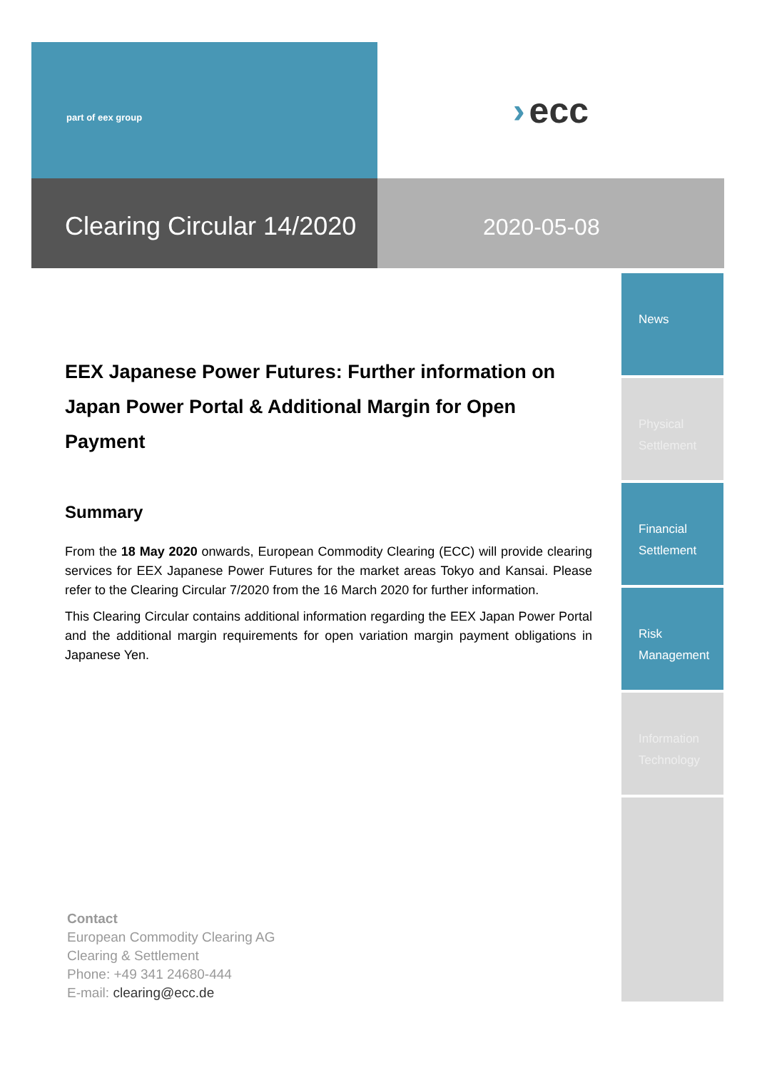part of eex group
› ecc
Clearing Circular 14/2020
2020-05-08
News
Physical
Settlement
Financial
Settlement
Risk
Management
Information
Technology
EEX Japanese Power Futures: Further information on Japan Power Portal & Additional Margin for Open Payment
Summary
From the 18 May 2020 onwards, European Commodity Clearing (ECC) will provide clearing services for EEX Japanese Power Futures for the market areas Tokyo and Kansai. Please refer to the Clearing Circular 7/2020 from the 16 March 2020 for further information.
This Clearing Circular contains additional information regarding the EEX Japan Power Portal and the additional margin requirements for open variation margin payment obligations in Japanese Yen.
Contact
European Commodity Clearing AG
Clearing & Settlement
Phone: +49 341 24680-444
E-mail: clearing@ecc.de